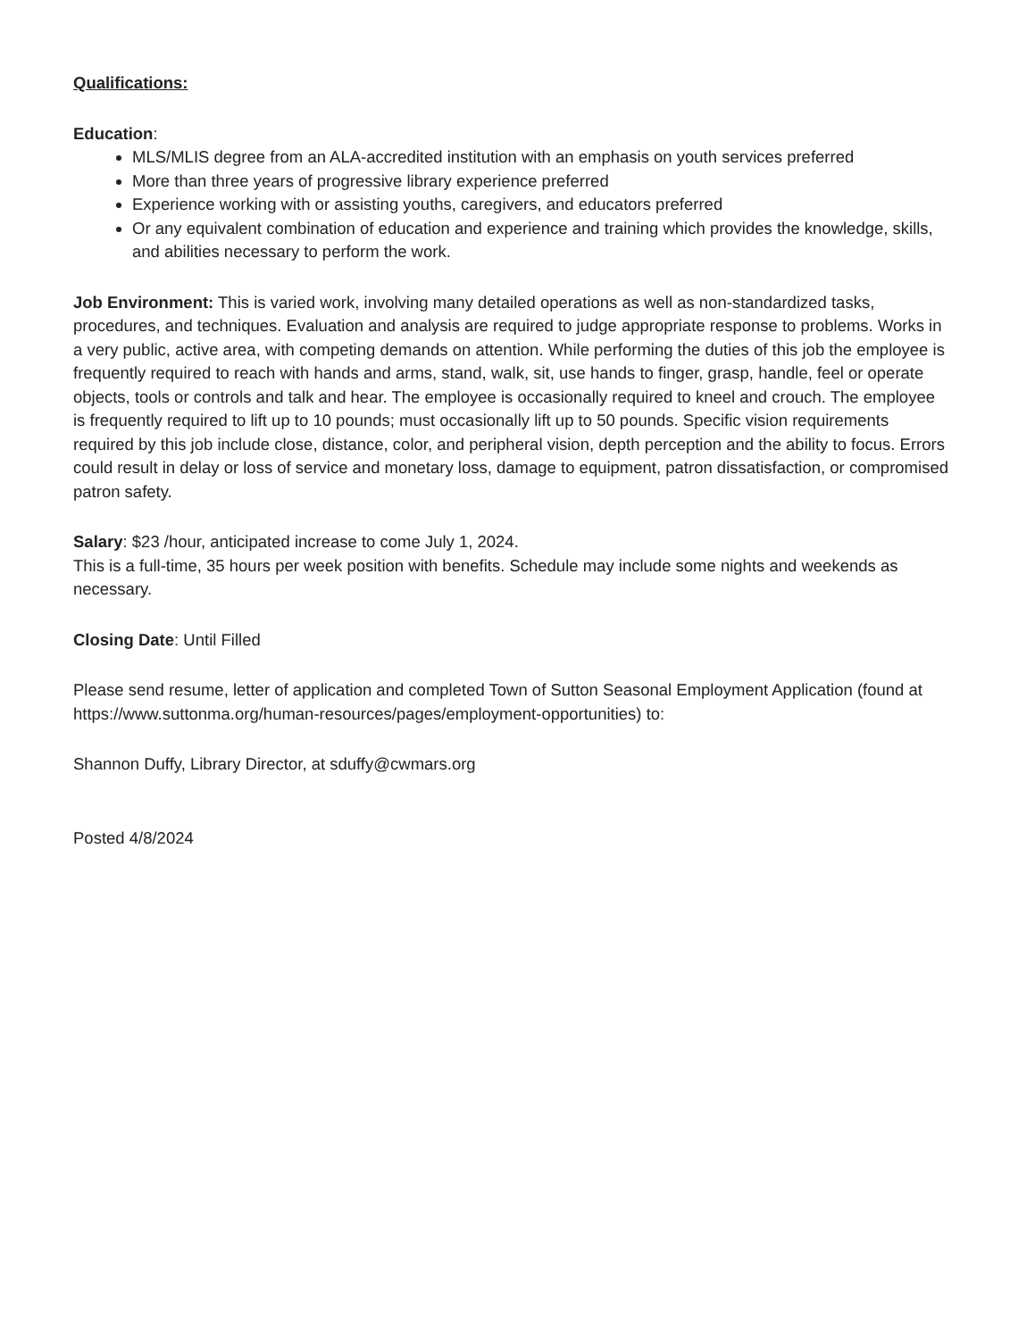Qualifications:
Education:
MLS/MLIS degree from an ALA-accredited institution with an emphasis on youth services preferred
More than three years of progressive library experience preferred
Experience working with or assisting youths, caregivers, and educators preferred
Or any equivalent combination of education and experience and training which provides the knowledge, skills, and abilities necessary to perform the work.
Job Environment: This is varied work, involving many detailed operations as well as non-standardized tasks, procedures, and techniques. Evaluation and analysis are required to judge appropriate response to problems. Works in a very public, active area, with competing demands on attention. While performing the duties of this job the employee is frequently required to reach with hands and arms, stand, walk, sit, use hands to finger, grasp, handle, feel or operate objects, tools or controls and talk and hear. The employee is occasionally required to kneel and crouch. The employee is frequently required to lift up to 10 pounds; must occasionally lift up to 50 pounds. Specific vision requirements required by this job include close, distance, color, and peripheral vision, depth perception and the ability to focus. Errors could result in delay or loss of service and monetary loss, damage to equipment, patron dissatisfaction, or compromised patron safety.
Salary: $23 /hour, anticipated increase to come July 1, 2024.
This is a full-time, 35 hours per week position with benefits. Schedule may include some nights and weekends as necessary.
Closing Date: Until Filled
Please send resume, letter of application and completed Town of Sutton Seasonal Employment Application (found at https://www.suttonma.org/human-resources/pages/employment-opportunities) to:
Shannon Duffy, Library Director, at sduffy@cwmars.org
Posted 4/8/2024